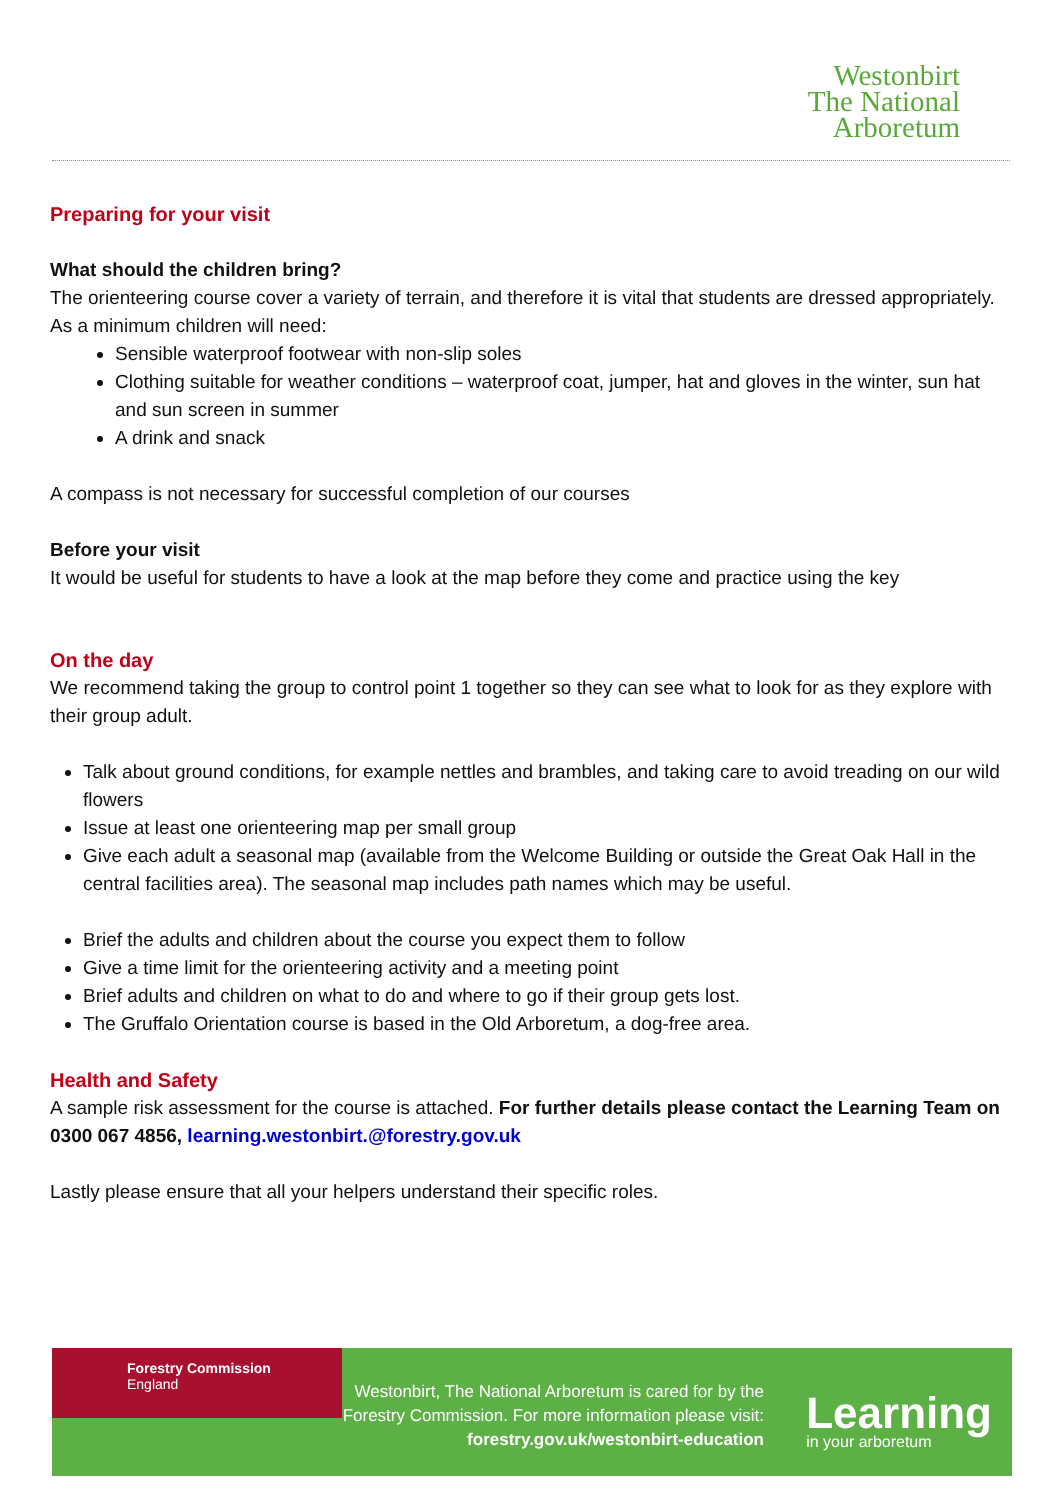Westonbirt
The National
Arboretum
Preparing for your visit
What should the children bring?
The orienteering course cover a variety of terrain, and therefore it is vital that students are dressed appropriately. As a minimum children will need:
Sensible waterproof footwear with non-slip soles
Clothing suitable for weather conditions – waterproof coat, jumper, hat and gloves in the winter, sun hat and sun screen in summer
A drink and snack
A compass is not necessary for successful completion of our courses
Before your visit
It would be useful for students to have a look at the map before they come and practice using the key
On the day
We recommend taking the group to control point 1 together so they can see what to look for as they explore with their group adult.
Talk about ground conditions, for example nettles and brambles, and taking care to avoid treading on our wild flowers
Issue at least one orienteering map per small group
Give each adult a seasonal map (available from the Welcome Building or outside the Great Oak Hall in the central facilities area). The seasonal map includes path names which may be useful.
Brief the adults and children about the course you expect them to follow
Give a time limit for the orienteering activity and a meeting point
Brief adults and children on what to do and where to go if their group gets lost.
The Gruffalo Orientation course is based in the Old Arboretum, a dog-free area.
Health and Safety
A sample risk assessment for the course is attached. For further details please contact the Learning Team on 0300 067 4856, learning.westonbirt.@forestry.gov.uk
Lastly please ensure that all your helpers understand their specific roles.
Forestry Commission
England
Westonbirt, The National Arboretum is cared for by the Forestry Commission. For more information please visit: forestry.gov.uk/westonbirt-education
Learning
in your arboretum